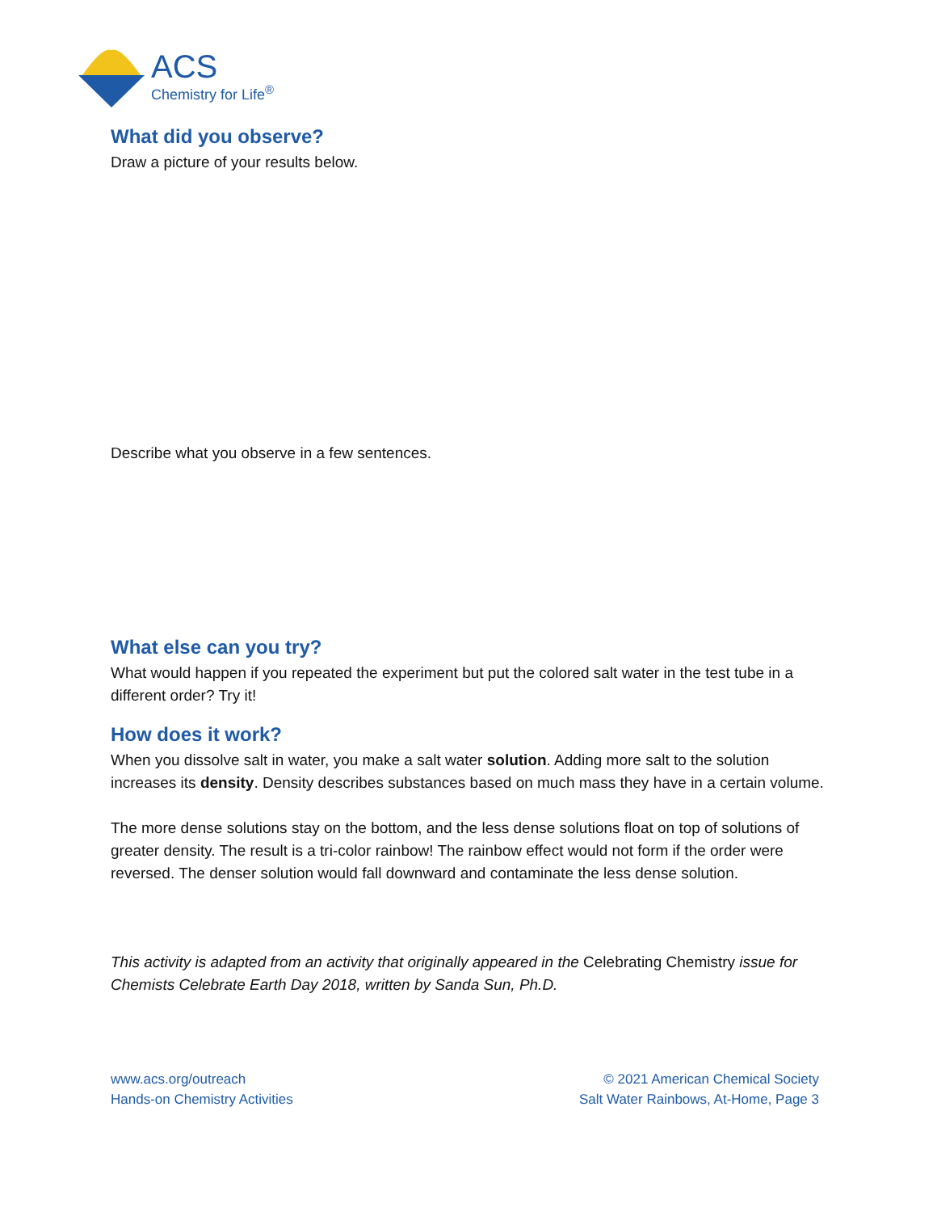ACS
Chemistry for Life<sup>®</sup>
What did you observe?
Draw a picture of your results below.
Describe what you observe in a few sentences.
What else can you try?
What would happen if you repeated the experiment but put the colored salt water in the test tube in a different order? Try it!
How does it work?
When you dissolve salt in water, you make a salt water solution. Adding more salt to the solution increases its density. Density describes substances based on much mass they have in a certain volume.
The more dense solutions stay on the bottom, and the less dense solutions float on top of solutions of greater density. The result is a tri-color rainbow! The rainbow effect would not form if the order were reversed. The denser solution would fall downward and contaminate the less dense solution.
This activity is adapted from an activity that originally appeared in the Celebrating Chemistry issue for Chemists Celebrate Earth Day 2018, written by Sanda Sun, Ph.D.
www.acs.org/outreach
Hands-on Chemistry Activities
© 2021 American Chemical Society
Salt Water Rainbows, At-Home, Page 3